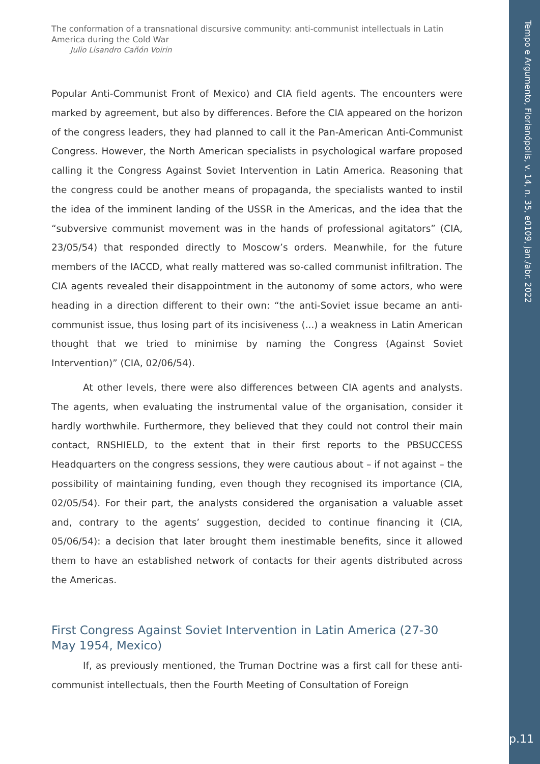Tempo e Argumento, Florianópolis, v. 14, n. 35, e0109, jan./abr. 2022
p.11
The conformation of a transnational discursive community: anti-communist intellectuals in Latin America during the Cold War
Julio Lisandro Cañón Voirin
Popular Anti-Communist Front of Mexico) and CIA field agents. The encounters were marked by agreement, but also by differences. Before the CIA appeared on the horizon of the congress leaders, they had planned to call it the Pan-American Anti-Communist Congress. However, the North American specialists in psychological warfare proposed calling it the Congress Against Soviet Intervention in Latin America. Reasoning that the congress could be another means of propaganda, the specialists wanted to instil the idea of the imminent landing of the USSR in the Americas, and the idea that the “subversive communist movement was in the hands of professional agitators” (CIA, 23/05/54) that responded directly to Moscow’s orders. Meanwhile, for the future members of the IACCD, what really mattered was so-called communist infiltration. The CIA agents revealed their disappointment in the autonomy of some actors, who were heading in a direction different to their own: “the anti-Soviet issue became an anti-communist issue, thus losing part of its incisiveness (...) a weakness in Latin American thought that we tried to minimise by naming the Congress (Against Soviet Intervention)” (CIA, 02/06/54).
At other levels, there were also differences between CIA agents and analysts. The agents, when evaluating the instrumental value of the organisation, consider it hardly worthwhile. Furthermore, they believed that they could not control their main contact, RNSHIELD, to the extent that in their first reports to the PBSUCCESS Headquarters on the congress sessions, they were cautious about – if not against – the possibility of maintaining funding, even though they recognised its importance (CIA, 02/05/54). For their part, the analysts considered the organisation a valuable asset and, contrary to the agents’ suggestion, decided to continue financing it (CIA, 05/06/54): a decision that later brought them inestimable benefits, since it allowed them to have an established network of contacts for their agents distributed across the Americas.
First Congress Against Soviet Intervention in Latin America (27-30 May 1954, Mexico)
If, as previously mentioned, the Truman Doctrine was a first call for these anti-communist intellectuals, then the Fourth Meeting of Consultation of Foreign